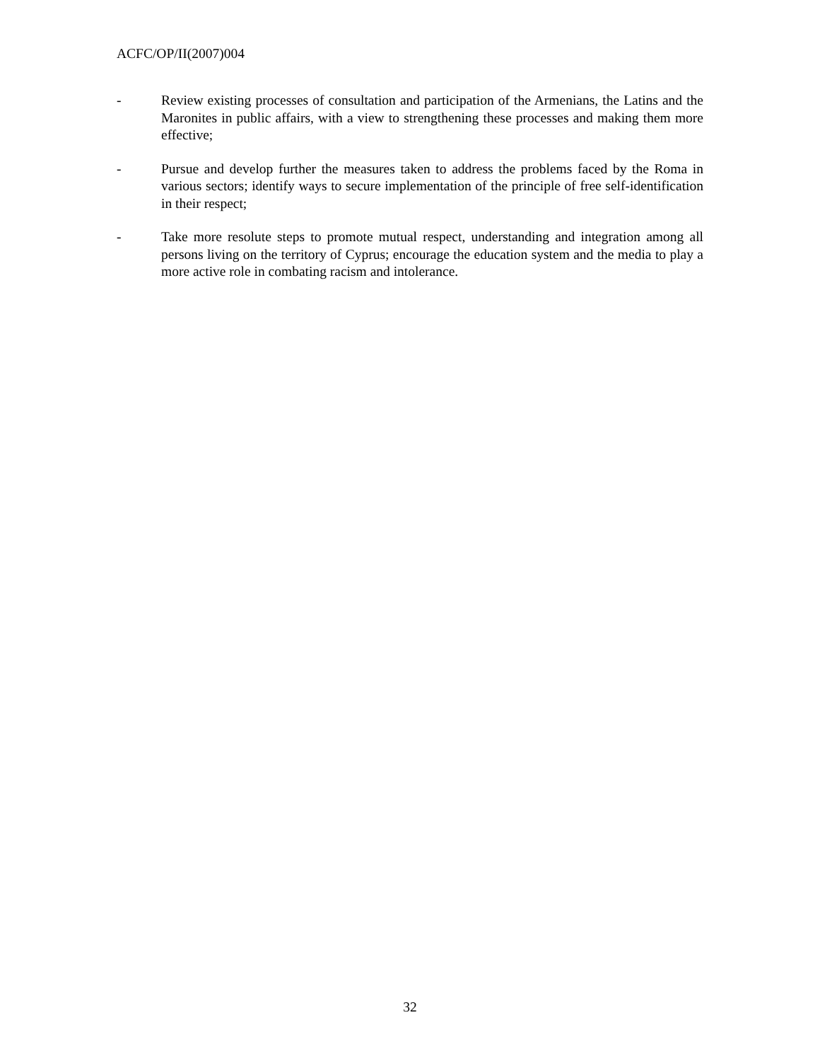ACFC/OP/II(2007)004
- Review existing processes of consultation and participation of the Armenians, the Latins and the Maronites in public affairs, with a view to strengthening these processes and making them more effective;
- Pursue and develop further the measures taken to address the problems faced by the Roma in various sectors; identify ways to secure implementation of the principle of free self-identification in their respect;
- Take more resolute steps to promote mutual respect, understanding and integration among all persons living on the territory of Cyprus; encourage the education system and the media to play a more active role in combating racism and intolerance.
32